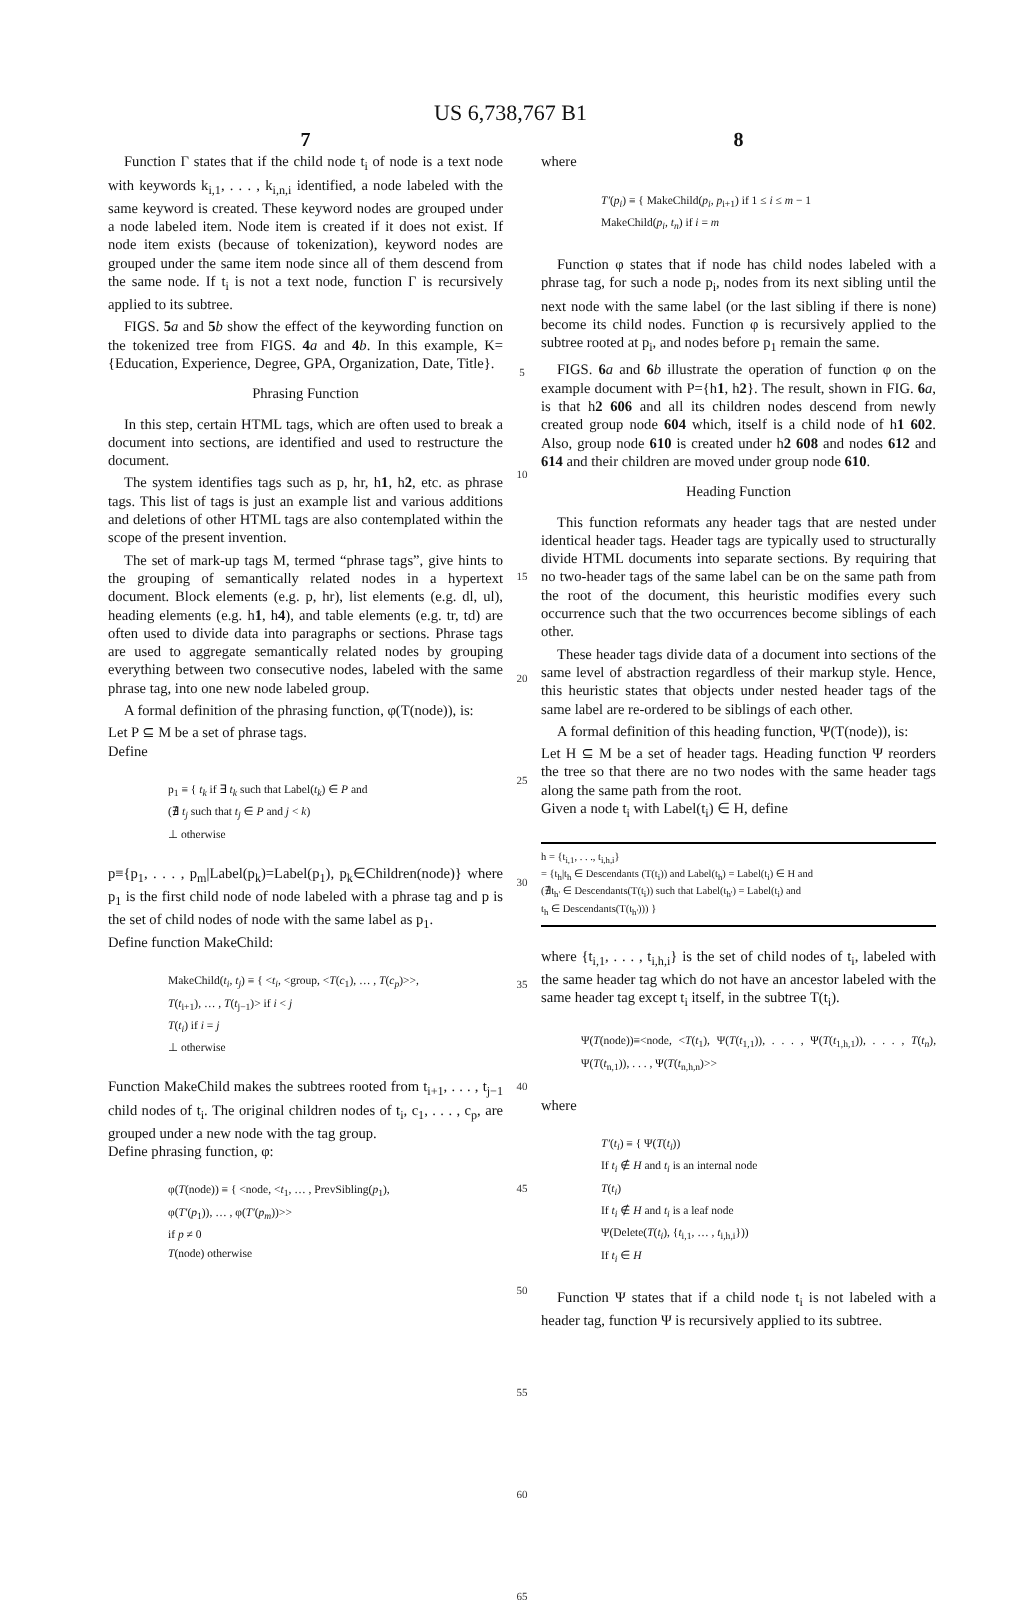US 6,738,767 B1
7
Function Γ states that if the child node t<sub>i</sub> of node is a text node with keywords k<sub>i,1</sub>, . . . , k<sub>i,n,i</sub> identified, a node labeled with the same keyword is created. These keyword nodes are grouped under a node labeled item. Node item is created if it does not exist. If node item exists (because of tokenization), keyword nodes are grouped under the same item node since all of them descend from the same node. If t<sub>i</sub> is not a text node, function Γ is recursively applied to its subtree.
FIGS. 5 a and 5 b show the effect of the keywording function on the tokenized tree from FIGS. 4 a and 4 b. In this example, K={Education, Experience, Degree, GPA, Organization, Date, Title}.
Phrasing Function
In this step, certain HTML tags, which are often used to break a document into sections, are identified and used to restructure the document.
The system identifies tags such as p, hr, h1, h2, etc. as phrase tags. This list of tags is just an example list and various additions and deletions of other HTML tags are also contemplated within the scope of the present invention.
The set of mark-up tags M, termed “phrase tags”, give hints to the grouping of semantically related nodes in a hypertext document. Block elements (e.g. p, hr), list elements (e.g. dl, ul), heading elements (e.g. h1, h4), and table elements (e.g. tr, td) are often used to divide data into paragraphs or sections. Phrase tags are used to aggregate semantically related nodes by grouping everything between two consecutive nodes, labeled with the same phrase tag, into one new node labeled group.
A formal definition of the phrasing function, φ(T(node)), is:
Let P ⊆ M be a set of phrase tags.
Define
p<sub>1</sub> ≡ { t<sub>k</sub> if ∃ t<sub>k</sub> such that Label(t<sub>k</sub>) ∈ P and
(∄ t<sub>j</sub> such that t<sub>j</sub> ∈ P and j < k)
⊥ otherwise
p≡{p<sub>1</sub>, . . . , p<sub>m</sub>|Label(p<sub>k</sub>)=Label(p<sub>1</sub>), p<sub>k</sub>∈Children(node)} where p<sub>1</sub> is the first child node of node labeled with a phrase tag and p is the set of child nodes of node with the same label as p<sub>1</sub>.
Define function MakeChild:
MakeChild(t<sub>i</sub>, t<sub>j</sub>) ≡ { <t<sub>i</sub>, <group, <T(c<sub>1</sub>), … , T(c<sub>p</sub>)>>,
T(t<sub>i+1</sub>), … , T(t<sub>j−1</sub>)> if i < j
T(t<sub>i</sub>) if i = j
⊥ otherwise
Function MakeChild makes the subtrees rooted from t<sub>i+1</sub>, . . . , t<sub>j−1</sub> child nodes of t<sub>i</sub>. The original children nodes of t<sub>i</sub>, c<sub>1</sub>, . . . , c<sub>p</sub>, are grouped under a new node with the tag group.
Define phrasing function, φ:
φ(T(node)) ≡ { <node, <t<sub>1</sub>, … , PrevSibling(p<sub>1</sub>),
φ(T′(p<sub>1</sub>)), … , φ(T′(p<sub>m</sub>))>>
if p ≠ 0
T(node) otherwise
5
10
15
20
25
30
35
40
45
50
55
60
65
8
where
T′(p<sub>i</sub>) ≡ { MakeChild(p<sub>i</sub>, p<sub>i+1</sub>) if 1 ≤ i ≤ m − 1
MakeChild(p<sub>i</sub>, t<sub>n</sub>) if i = m
Function φ states that if node has child nodes labeled with a phrase tag, for such a node p<sub>i</sub>, nodes from its next sibling until the next node with the same label (or the last sibling if there is none) become its child nodes. Function φ is recursively applied to the subtree rooted at p<sub>i</sub>, and nodes before p<sub>1</sub> remain the same.
FIGS. 6 a and 6 b illustrate the operation of function φ on the example document with P={h1, h2}. The result, shown in FIG. 6 a, is that h2 606 and all its children nodes descend from newly created group node 604 which, itself is a child node of h1 602. Also, group node 610 is created under h2 608 and nodes 612 and 614 and their children are moved under group node 610.
Heading Function
This function reformats any header tags that are nested under identical header tags. Header tags are typically used to structurally divide HTML documents into separate sections. By requiring that no two-header tags of the same label can be on the same path from the root of the document, this heuristic modifies every such occurrence such that the two occurrences become siblings of each other.
These header tags divide data of a document into sections of the same level of abstraction regardless of their markup style. Hence, this heuristic states that objects under nested header tags of the same label are re-ordered to be siblings of each other.
A formal definition of this heading function, Ψ(T(node)), is:
Let H ⊆ M be a set of header tags. Heading function Ψ reorders the tree so that there are no two nodes with the same header tags along the same path from the root.
Given a node t<sub>i</sub> with Label(t<sub>i</sub>) ∈ H, define
h = {t<sub>i,1</sub>, . . ., t<sub>i,h,i</sub>}
= {t<sub>h</sub>|t<sub>h</sub> ∈ Descendants (T(t<sub>i</sub>)) and Label(t<sub>h</sub>) = Label(t<sub>i</sub>) ∈ H and
(∄t<sub>h'</sub> ∈ Descendants(T(t<sub>i</sub>)) such that Label(t<sub>h'</sub>) = Label(t<sub>i</sub>) and
t<sub>h</sub> ∈ Descendants(T(t<sub>h'</sub>))) }
where {t<sub>i,1</sub>, . . . , t<sub>i,h,i</sub>} is the set of child nodes of t<sub>i</sub>, labeled with the same header tag which do not have an ancestor labeled with the same header tag except t<sub>i</sub> itself, in the subtree T(t<sub>i</sub>).
Ψ(T(node))≡<node, <T(t<sub>1</sub>), Ψ(T(t<sub>1,1</sub>)), . . . , Ψ(T(t<sub>1,h,1</sub>)), . . . , T(t<sub>n</sub>), Ψ(T(t<sub>n,1</sub>)), . . . , Ψ(T(t<sub>n,h,n</sub>)>>
where
T′(t<sub>i</sub>) ≡ { Ψ(T(t<sub>i</sub>))
If t<sub>i</sub> ∉ H and t<sub>i</sub> is an internal node
T(t<sub>i</sub>)
If t<sub>i</sub> ∉ H and t<sub>i</sub> is a leaf node
Ψ(Delete(T(t<sub>i</sub>), {t<sub>i,1</sub>, … , t<sub>i,h,i</sub>}))
If t<sub>i</sub> ∈ H
Function Ψ states that if a child node t<sub>i</sub> is not labeled with a header tag, function Ψ is recursively applied to its subtree.